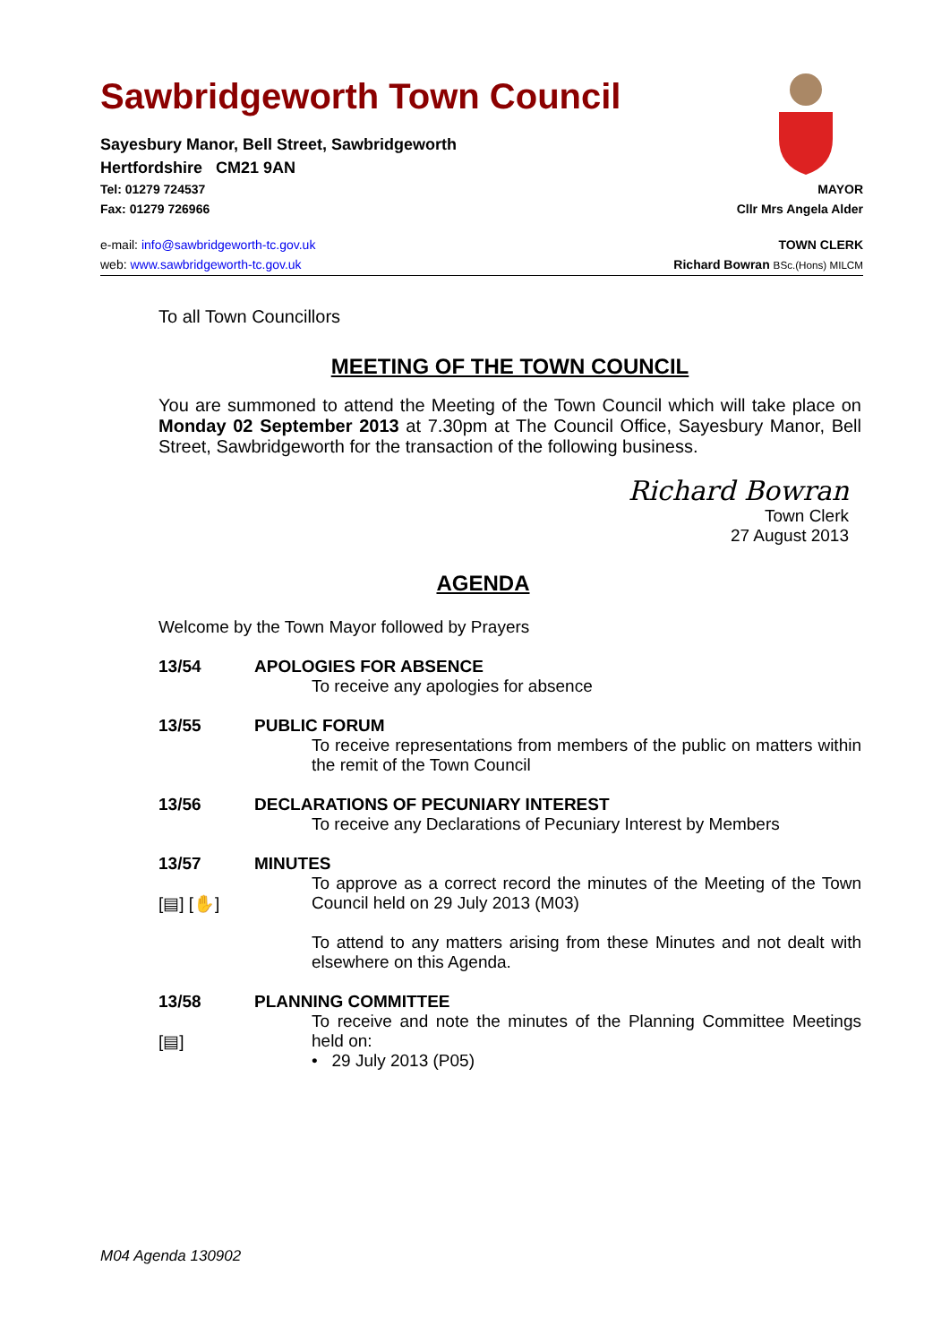Sawbridgeworth Town Council
Sayesbury Manor, Bell Street, Sawbridgeworth
Hertfordshire CM21 9AN
Tel: 01279 724537 MAYOR
Fax: 01279 726966 Cllr Mrs Angela Alder
e-mail: info@sawbridgeworth-tc.gov.uk TOWN CLERK
web: www.sawbridgeworth-tc.gov.uk Richard Bowran BSc.(Hons) MILCM
To all Town Councillors
MEETING OF THE TOWN COUNCIL
You are summoned to attend the Meeting of the Town Council which will take place on Monday 02 September 2013 at 7.30pm at The Council Office, Sayesbury Manor, Bell Street, Sawbridgeworth for the transaction of the following business.
Richard Bowran
Town Clerk
27 August 2013
AGENDA
Welcome by the Town Mayor followed by Prayers
13/54 APOLOGIES FOR ABSENCE
To receive any apologies for absence
13/55 PUBLIC FORUM
To receive representations from members of the public on matters within the remit of the Town Council
13/56 DECLARATIONS OF PECUNIARY INTEREST
To receive any Declarations of Pecuniary Interest by Members
13/57
[▤] [✋]
MINUTES
To approve as a correct record the minutes of the Meeting of the Town Council held on 29 July 2013 (M03)
To attend to any matters arising from these Minutes and not dealt with elsewhere on this Agenda.
13/58
[▤]
PLANNING COMMITTEE
To receive and note the minutes of the Planning Committee Meetings held on:
• 29 July 2013 (P05)
M04 Agenda 130902